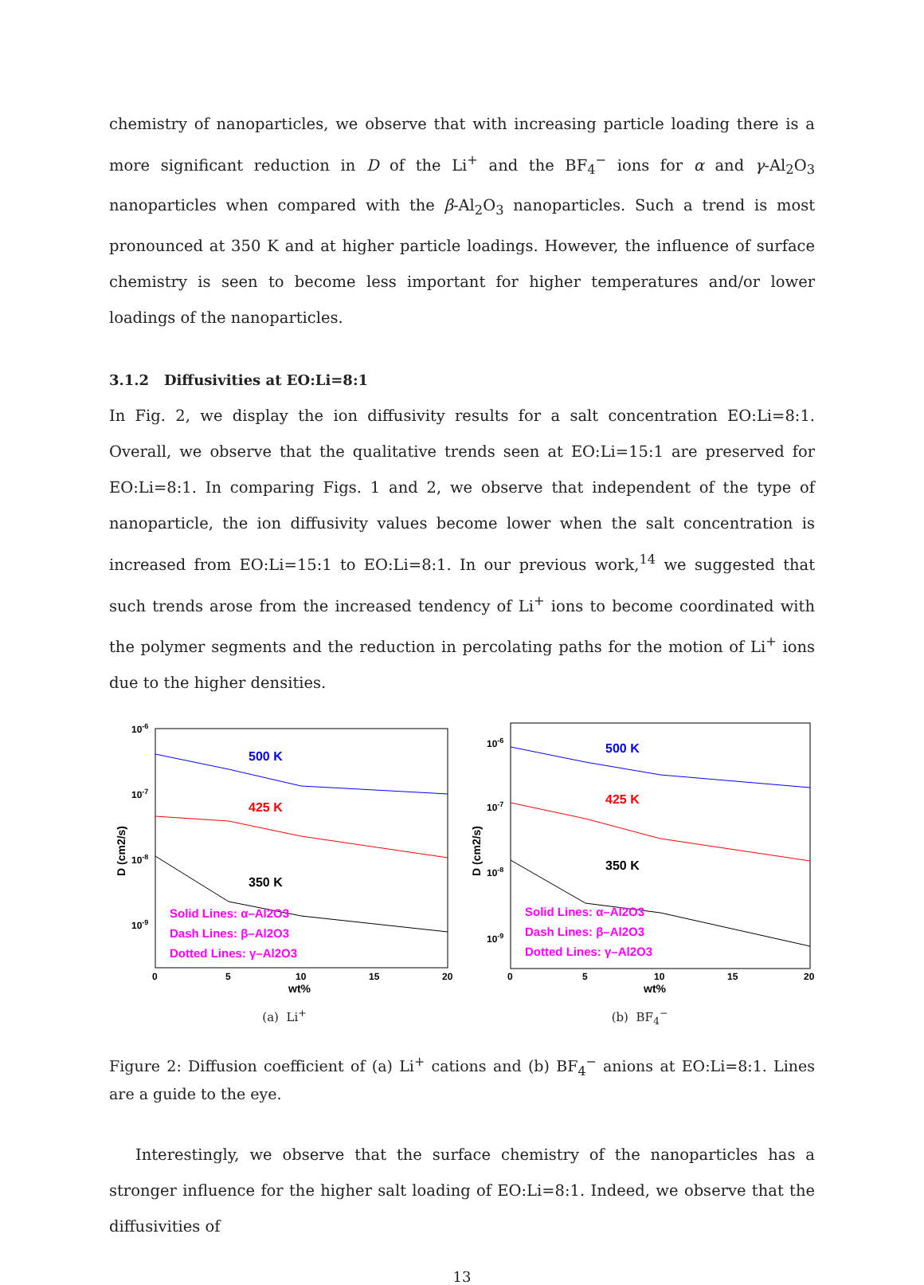chemistry of nanoparticles, we observe that with increasing particle loading there is a more significant reduction in D of the Li<sup>+</sup> and the BF<sub>4</sub><sup>−</sup> ions for α and γ-Al<sub>2</sub>O<sub>3</sub> nanoparticles when compared with the β-Al<sub>2</sub>O<sub>3</sub> nanoparticles. Such a trend is most pronounced at 350 K and at higher particle loadings. However, the influence of surface chemistry is seen to become less important for higher temperatures and/or lower loadings of the nanoparticles.
3.1.2 Diffusivities at EO:Li=8:1
In Fig. 2, we display the ion diffusivity results for a salt concentration EO:Li=8:1. Overall, we observe that the qualitative trends seen at EO:Li=15:1 are preserved for EO:Li=8:1. In comparing Figs. 1 and 2, we observe that independent of the type of nanoparticle, the ion diffusivity values become lower when the salt concentration is increased from EO:Li=15:1 to EO:Li=8:1. In our previous work,<sup>14</sup> we suggested that such trends arose from the increased tendency of Li<sup>+</sup> ions to become coordinated with the polymer segments and the reduction in percolating paths for the motion of Li<sup>+</sup> ions due to the higher densities.
10-6
10-7
10-8
10-9
D (cm2/s)
0
5
10
15
20
wt%
500 K
425 K
350 K
Solid Lines: α–Al2O3
Dash Lines: β–Al2O3
Dotted Lines: γ–Al2O3
(a) Li<sup>+</sup>
10-6
10-7
10-8
10-9
D (cm2/s)
0
5
10
15
20
wt%
500 K
425 K
350 K
Solid Lines: α–Al2O3
Dash Lines: β–Al2O3
Dotted Lines: γ–Al2O3
(b) BF<sub>4</sub><sup>−</sup>
Figure 2: Diffusion coefficient of (a) Li<sup>+</sup> cations and (b) BF<sub>4</sub><sup>−</sup> anions at EO:Li=8:1. Lines are a guide to the eye.
Interestingly, we observe that the surface chemistry of the nanoparticles has a stronger influence for the higher salt loading of EO:Li=8:1. Indeed, we observe that the diffusivities of
13